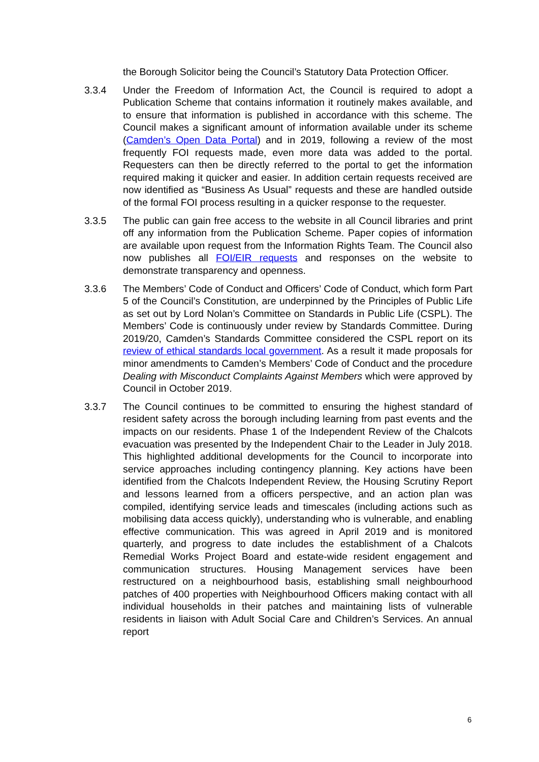the Borough Solicitor being the Council’s Statutory Data Protection Officer.
3.3.4 Under the Freedom of Information Act, the Council is required to adopt a Publication Scheme that contains information it routinely makes available, and to ensure that information is published in accordance with this scheme. The Council makes a significant amount of information available under its scheme (Camden’s Open Data Portal) and in 2019, following a review of the most frequently FOI requests made, even more data was added to the portal. Requesters can then be directly referred to the portal to get the information required making it quicker and easier. In addition certain requests received are now identified as “Business As Usual” requests and these are handled outside of the formal FOI process resulting in a quicker response to the requester.
3.3.5 The public can gain free access to the website in all Council libraries and print off any information from the Publication Scheme. Paper copies of information are available upon request from the Information Rights Team. The Council also now publishes all FOI/EIR requests and responses on the website to demonstrate transparency and openness.
3.3.6 The Members’ Code of Conduct and Officers’ Code of Conduct, which form Part 5 of the Council’s Constitution, are underpinned by the Principles of Public Life as set out by Lord Nolan’s Committee on Standards in Public Life (CSPL). The Members’ Code is continuously under review by Standards Committee. During 2019/20, Camden’s Standards Committee considered the CSPL report on its review of ethical standards local government. As a result it made proposals for minor amendments to Camden’s Members’ Code of Conduct and the procedure Dealing with Misconduct Complaints Against Members which were approved by Council in October 2019.
3.3.7 The Council continues to be committed to ensuring the highest standard of resident safety across the borough including learning from past events and the impacts on our residents. Phase 1 of the Independent Review of the Chalcots evacuation was presented by the Independent Chair to the Leader in July 2018. This highlighted additional developments for the Council to incorporate into service approaches including contingency planning. Key actions have been identified from the Chalcots Independent Review, the Housing Scrutiny Report and lessons learned from a officers perspective, and an action plan was compiled, identifying service leads and timescales (including actions such as mobilising data access quickly), understanding who is vulnerable, and enabling effective communication. This was agreed in April 2019 and is monitored quarterly, and progress to date includes the establishment of a Chalcots Remedial Works Project Board and estate-wide resident engagement and communication structures. Housing Management services have been restructured on a neighbourhood basis, establishing small neighbourhood patches of 400 properties with Neighbourhood Officers making contact with all individual households in their patches and maintaining lists of vulnerable residents in liaison with Adult Social Care and Children’s Services. An annual report
6